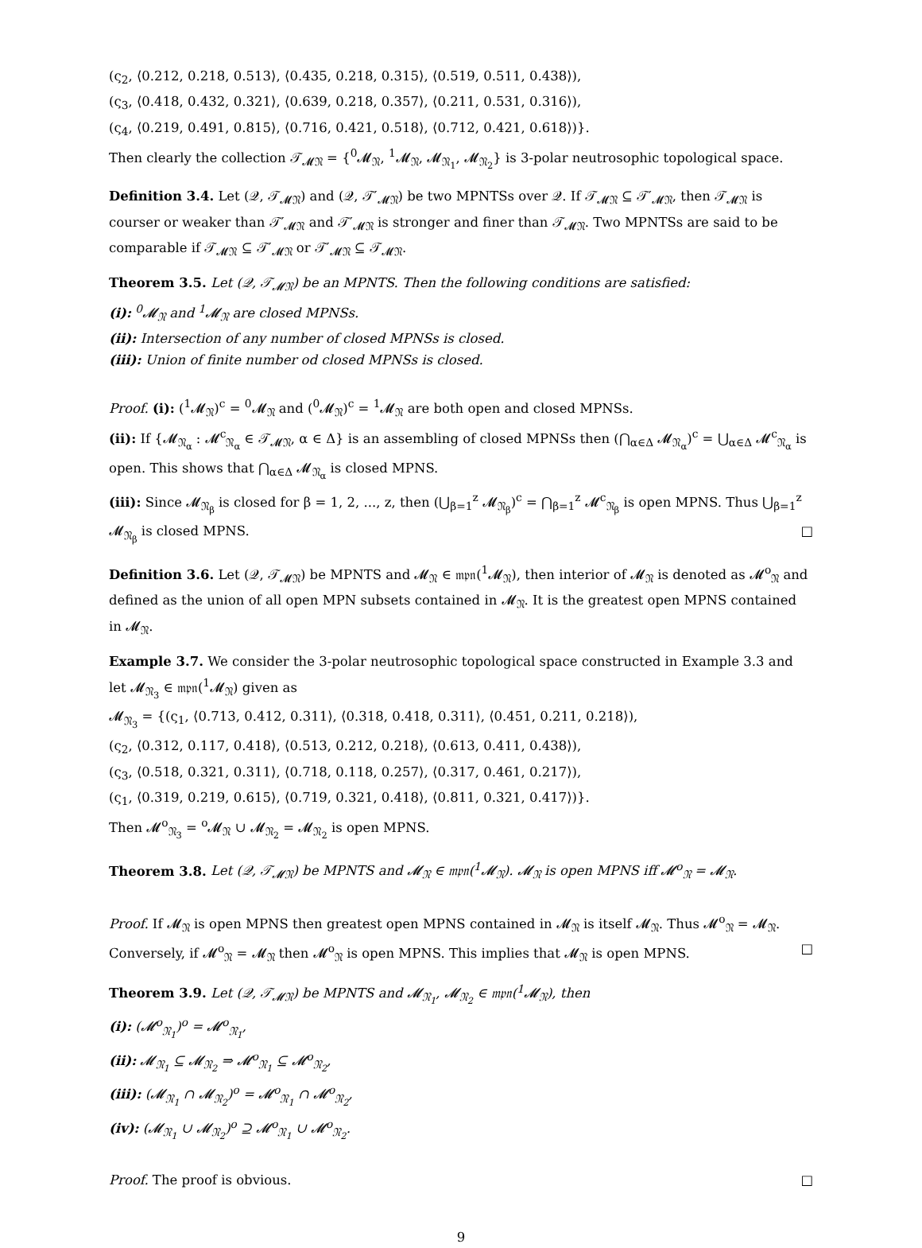(ς<sub>2</sub>, ⟨0.212, 0.218, 0.513⟩, ⟨0.435, 0.218, 0.315⟩, ⟨0.519, 0.511, 0.438⟩),
(ς<sub>3</sub>, ⟨0.418, 0.432, 0.321⟩, ⟨0.639, 0.218, 0.357⟩, ⟨0.211, 0.531, 0.316⟩),
(ς<sub>4</sub>, ⟨0.219, 0.491, 0.815⟩, ⟨0.716, 0.421, 0.518⟩, ⟨0.712, 0.421, 0.618⟩)}.
Then clearly the collection 𝒯<sub>𝓜𝔑</sub> = {<sup>0</sup>𝓜<sub>𝔑</sub>, <sup>1</sup>𝓜<sub>𝔑</sub>, 𝓜<sub>𝔑<sub>1</sub></sub>, 𝓜<sub>𝔑<sub>2</sub></sub>} is 3-polar neutrosophic topological space.
Definition 3.4. Let (𝒬, 𝒯<sub>𝓜𝔑</sub>) and (𝒬, 𝒯′<sub>𝓜𝔑</sub>) be two MPNTSs over 𝒬. If 𝒯<sub>𝓜𝔑</sub> ⊆ 𝒯′<sub>𝓜𝔑</sub>, then 𝒯<sub>𝓜𝔑</sub> is courser or weaker than 𝒯′<sub>𝓜𝔑</sub> and 𝒯′<sub>𝓜𝔑</sub> is stronger and finer than 𝒯<sub>𝓜𝔑</sub>. Two MPNTSs are said to be comparable if 𝒯<sub>𝓜𝔑</sub> ⊆ 𝒯′<sub>𝓜𝔑</sub> or 𝒯′<sub>𝓜𝔑</sub> ⊆ 𝒯<sub>𝓜𝔑</sub>.
Theorem 3.5. Let (𝒬, 𝒯<sub>𝓜𝔑</sub>) be an MPNTS. Then the following conditions are satisfied:
(i): <sup>0</sup>𝓜<sub>𝔑</sub> and <sup>1</sup>𝓜<sub>𝔑</sub> are closed MPNSs.
(ii): Intersection of any number of closed MPNSs is closed.
(iii): Union of finite number od closed MPNSs is closed.
Proof. (i): (<sup>1</sup>𝓜<sub>𝔑</sub>)<sup>c</sup> = <sup>0</sup>𝓜<sub>𝔑</sub> and (<sup>0</sup>𝓜<sub>𝔑</sub>)<sup>c</sup> = <sup>1</sup>𝓜<sub>𝔑</sub> are both open and closed MPNSs.
(ii): If {𝓜<sub>𝔑<sub>α</sub></sub> : 𝓜<sup>c</sup><sub>𝔑<sub>α</sub></sub> ∈ 𝒯<sub>𝓜𝔑</sub>, α ∈ Δ} is an assembling of closed MPNSs then (⋂<sub>α∈Δ</sub> 𝓜<sub>𝔑<sub>α</sub></sub>)<sup>c</sup> = ⋃<sub>α∈Δ</sub> 𝓜<sup>c</sup><sub>𝔑<sub>α</sub></sub> is open. This shows that ⋂<sub>α∈Δ</sub> 𝓜<sub>𝔑<sub>α</sub></sub> is closed MPNS.
(iii): Since 𝓜<sub>𝔑<sub>β</sub></sub> is closed for β = 1, 2, ..., z, then (⋃<sub>β=1</sub><sup>z</sup> 𝓜<sub>𝔑<sub>β</sub></sub>)<sup>c</sup> = ⋂<sub>β=1</sub><sup>z</sup> 𝓜<sup>c</sup><sub>𝔑<sub>β</sub></sub> is open MPNS. Thus ⋃<sub>β=1</sub><sup>z</sup> 𝓜<sub>𝔑<sub>β</sub></sub> is closed MPNS. □
Definition 3.6. Let (𝒬, 𝒯<sub>𝓜𝔑</sub>) be MPNTS and 𝓜<sub>𝔑</sub> ∈ 𝔪𝔭𝔫(<sup>1</sup>𝓜<sub>𝔑</sub>), then interior of 𝓜<sub>𝔑</sub> is denoted as 𝓜<sup>o</sup><sub>𝔑</sub> and defined as the union of all open MPN subsets contained in 𝓜<sub>𝔑</sub>. It is the greatest open MPNS contained in 𝓜<sub>𝔑</sub>.
Example 3.7. We consider the 3-polar neutrosophic topological space constructed in Example 3.3 and let 𝓜<sub>𝔑<sub>3</sub></sub> ∈ 𝔪𝔭𝔫(<sup>1</sup>𝓜<sub>𝔑</sub>) given as
𝓜<sub>𝔑<sub>3</sub></sub> = {(ς<sub>1</sub>, ⟨0.713, 0.412, 0.311⟩, ⟨0.318, 0.418, 0.311⟩, ⟨0.451, 0.211, 0.218⟩),
(ς<sub>2</sub>, ⟨0.312, 0.117, 0.418⟩, ⟨0.513, 0.212, 0.218⟩, ⟨0.613, 0.411, 0.438⟩),
(ς<sub>3</sub>, ⟨0.518, 0.321, 0.311⟩, ⟨0.718, 0.118, 0.257⟩, ⟨0.317, 0.461, 0.217⟩),
(ς<sub>1</sub>, ⟨0.319, 0.219, 0.615⟩, ⟨0.719, 0.321, 0.418⟩, ⟨0.811, 0.321, 0.417⟩)}.
Then 𝓜<sup>o</sup><sub>𝔑<sub>3</sub></sub> = <sup>o</sup>𝓜<sub>𝔑</sub> ∪ 𝓜<sub>𝔑<sub>2</sub></sub> = 𝓜<sub>𝔑<sub>2</sub></sub> is open MPNS.
Theorem 3.8. Let (𝒬, 𝒯<sub>𝓜𝔑</sub>) be MPNTS and 𝓜<sub>𝔑</sub> ∈ 𝔪𝔭𝔫(<sup>1</sup>𝓜<sub>𝔑</sub>). 𝓜<sub>𝔑</sub> is open MPNS iff 𝓜<sup>o</sup><sub>𝔑</sub> = 𝓜<sub>𝔑</sub>.
Proof. If 𝓜<sub>𝔑</sub> is open MPNS then greatest open MPNS contained in 𝓜<sub>𝔑</sub> is itself 𝓜<sub>𝔑</sub>. Thus 𝓜<sup>o</sup><sub>𝔑</sub> = 𝓜<sub>𝔑</sub>. Conversely, if 𝓜<sup>o</sup><sub>𝔑</sub> = 𝓜<sub>𝔑</sub> then 𝓜<sup>o</sup><sub>𝔑</sub> is open MPNS. This implies that 𝓜<sub>𝔑</sub> is open MPNS. □
Theorem 3.9. Let (𝒬, 𝒯<sub>𝓜𝔑</sub>) be MPNTS and 𝓜<sub>𝔑<sub>1</sub></sub>, 𝓜<sub>𝔑<sub>2</sub></sub> ∈ 𝔪𝔭𝔫(<sup>1</sup>𝓜<sub>𝔑</sub>), then
(i): (𝓜<sup>o</sup><sub>𝔑<sub>1</sub></sub>)<sup>o</sup> = 𝓜<sup>o</sup><sub>𝔑<sub>1</sub></sub>,
(ii): 𝓜<sub>𝔑<sub>1</sub></sub> ⊆ 𝓜<sub>𝔑<sub>2</sub></sub> ⇒ 𝓜<sup>o</sup><sub>𝔑<sub>1</sub></sub> ⊆ 𝓜<sup>o</sup><sub>𝔑<sub>2</sub></sub>,
(iii): (𝓜<sub>𝔑<sub>1</sub></sub> ∩ 𝓜<sub>𝔑<sub>2</sub></sub>)<sup>o</sup> = 𝓜<sup>o</sup><sub>𝔑<sub>1</sub></sub> ∩ 𝓜<sup>o</sup><sub>𝔑<sub>2</sub></sub>,
(iv): (𝓜<sub>𝔑<sub>1</sub></sub> ∪ 𝓜<sub>𝔑<sub>2</sub></sub>)<sup>o</sup> ⊇ 𝓜<sup>o</sup><sub>𝔑<sub>1</sub></sub> ∪ 𝓜<sup>o</sup><sub>𝔑<sub>2</sub></sub>.
Proof. The proof is obvious. □
9